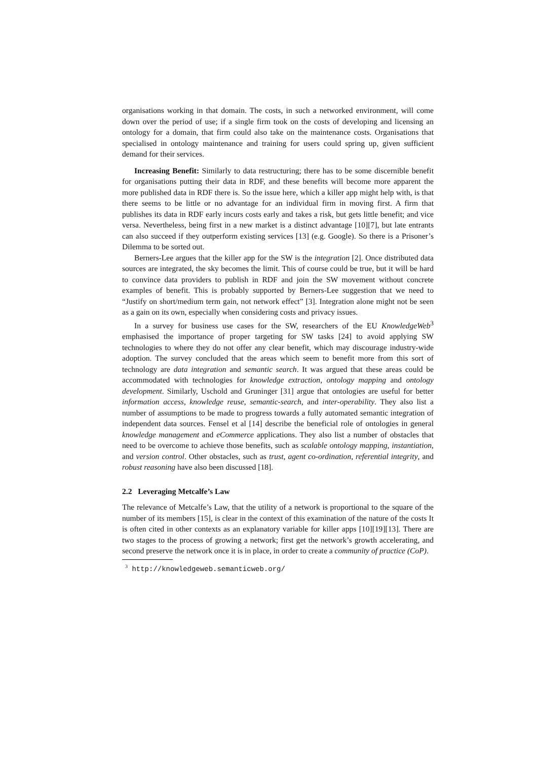organisations working in that domain. The costs, in such a networked environment, will come down over the period of use; if a single firm took on the costs of developing and licensing an ontology for a domain, that firm could also take on the maintenance costs. Organisations that specialised in ontology maintenance and training for users could spring up, given sufficient demand for their services.
Increasing Benefit: Similarly to data restructuring; there has to be some discernible benefit for organisations putting their data in RDF, and these benefits will become more apparent the more published data in RDF there is. So the issue here, which a killer app might help with, is that there seems to be little or no advantage for an individual firm in moving first. A firm that publishes its data in RDF early incurs costs early and takes a risk, but gets little benefit; and vice versa. Nevertheless, being first in a new market is a distinct advantage [10][7], but late entrants can also succeed if they outperform existing services [13] (e.g. Google). So there is a Prisoner’s Dilemma to be sorted out.
Berners-Lee argues that the killer app for the SW is the integration [2]. Once distributed data sources are integrated, the sky becomes the limit. This of course could be true, but it will be hard to convince data providers to publish in RDF and join the SW movement without concrete examples of benefit. This is probably supported by Berners-Lee suggestion that we need to “Justify on short/medium term gain, not network effect” [3]. Integration alone might not be seen as a gain on its own, especially when considering costs and privacy issues.
In a survey for business use cases for the SW, researchers of the EU KnowledgeWeb<sup>3</sup> emphasised the importance of proper targeting for SW tasks [24] to avoid applying SW technologies to where they do not offer any clear benefit, which may discourage industry-wide adoption. The survey concluded that the areas which seem to benefit more from this sort of technology are data integration and semantic search. It was argued that these areas could be accommodated with technologies for knowledge extraction, ontology mapping and ontology development. Similarly, Uschold and Gruninger [31] argue that ontologies are useful for better information access, knowledge reuse, semantic-search, and inter-operability. They also list a number of assumptions to be made to progress towards a fully automated semantic integration of independent data sources. Fensel et al [14] describe the beneficial role of ontologies in general knowledge management and eCommerce applications. They also list a number of obstacles that need to be overcome to achieve those benefits, such as scalable ontology mapping, instantiation, and version control. Other obstacles, such as trust, agent co-ordination, referential integrity, and robust reasoning have also been discussed [18].
2.2 Leveraging Metcalfe’s Law
The relevance of Metcalfe’s Law, that the utility of a network is proportional to the square of the number of its members [15], is clear in the context of this examination of the nature of the costs It is often cited in other contexts as an explanatory variable for killer apps [10][19][13]. There are two stages to the process of growing a network; first get the network’s growth accelerating, and second preserve the network once it is in place, in order to create a community of practice (CoP).
<sup>3</sup> http://knowledgeweb.semanticweb.org/